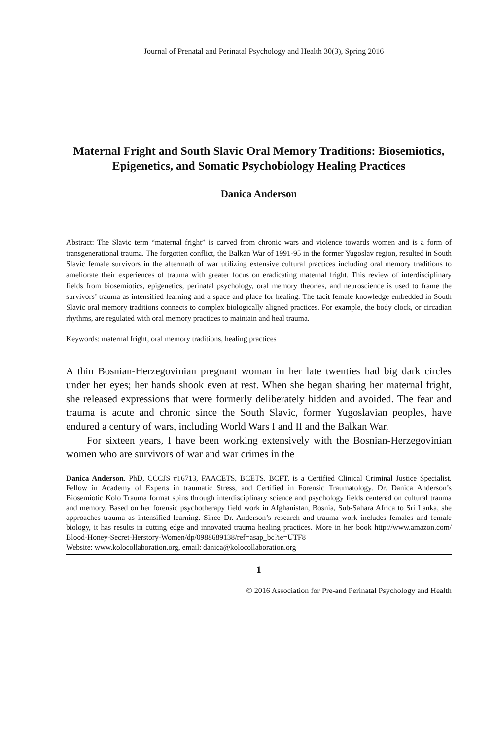Journal of Prenatal and Perinatal Psychology and Health 30(3), Spring 2016
Maternal Fright and South Slavic Oral Memory Traditions: Biosemiotics, Epigenetics, and Somatic Psychobiology Healing Practices
Danica Anderson
Abstract: The Slavic term “maternal fright” is carved from chronic wars and violence towards women and is a form of transgenerational trauma. The forgotten conflict, the Balkan War of 1991-95 in the former Yugoslav region, resulted in South Slavic female survivors in the aftermath of war utilizing extensive cultural practices including oral memory traditions to ameliorate their experiences of trauma with greater focus on eradicating maternal fright. This review of interdisciplinary fields from biosemiotics, epigenetics, perinatal psychology, oral memory theories, and neuroscience is used to frame the survivors’ trauma as intensified learning and a space and place for healing. The tacit female knowledge embedded in South Slavic oral memory traditions connects to complex biologically aligned practices. For example, the body clock, or circadian rhythms, are regulated with oral memory practices to maintain and heal trauma.
Keywords: maternal fright, oral memory traditions, healing practices
A thin Bosnian-Herzegovinian pregnant woman in her late twenties had big dark circles under her eyes; her hands shook even at rest. When she began sharing her maternal fright, she released expressions that were formerly deliberately hidden and avoided. The fear and trauma is acute and chronic since the South Slavic, former Yugoslavian peoples, have endured a century of wars, including World Wars I and II and the Balkan War.
For sixteen years, I have been working extensively with the Bosnian-Herzegovinian women who are survivors of war and war crimes in the
Danica Anderson, PhD, CCCJS #16713, FAACETS, BCETS, BCFT, is a Certified Clinical Criminal Justice Specialist, Fellow in Academy of Experts in traumatic Stress, and Certified in Forensic Traumatology. Dr. Danica Anderson’s Biosemiotic Kolo Trauma format spins through interdisciplinary science and psychology fields centered on cultural trauma and memory. Based on her forensic psychotherapy field work in Afghanistan, Bosnia, Sub-Sahara Africa to Sri Lanka, she approaches trauma as intensified learning. Since Dr. Anderson’s research and trauma work includes females and female biology, it has results in cutting edge and innovated trauma healing practices. More in her book http://www.amazon.com/ Blood-Honey-Secret-Herstory-Women/dp/0988689138/ref=asap_bc?ie=UTF8
Website: www.kolocollaboration.org, email: danica@kolocollaboration.org
1
© 2016 Association for Pre-and Perinatal Psychology and Health